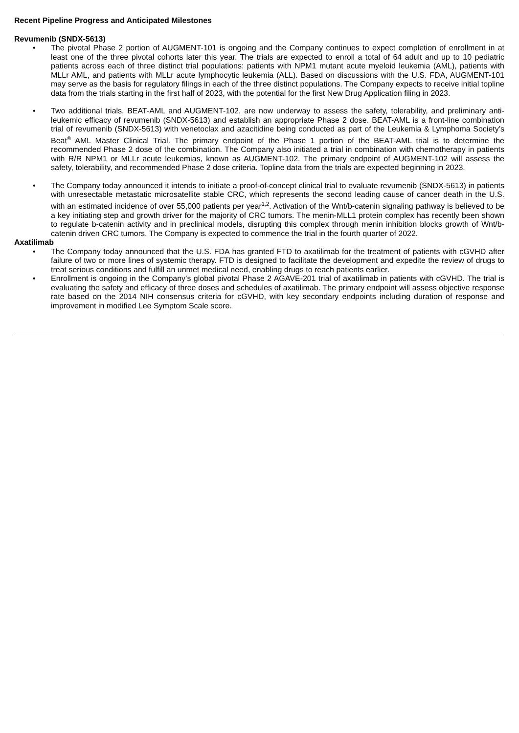Recent Pipeline Progress and Anticipated Milestones
Revumenib (SNDX-5613)
• The pivotal Phase 2 portion of AUGMENT-101 is ongoing and the Company continues to expect completion of enrollment in at least one of the three pivotal cohorts later this year. The trials are expected to enroll a total of 64 adult and up to 10 pediatric patients across each of three distinct trial populations: patients with NPM1 mutant acute myeloid leukemia (AML), patients with MLLr AML, and patients with MLLr acute lymphocytic leukemia (ALL). Based on discussions with the U.S. FDA, AUGMENT-101 may serve as the basis for regulatory filings in each of the three distinct populations. The Company expects to receive initial topline data from the trials starting in the first half of 2023, with the potential for the first New Drug Application filing in 2023.
• Two additional trials, BEAT-AML and AUGMENT-102, are now underway to assess the safety, tolerability, and preliminary anti-leukemic efficacy of revumenib (SNDX-5613) and establish an appropriate Phase 2 dose. BEAT-AML is a front-line combination trial of revumenib (SNDX-5613) with venetoclax and azacitidine being conducted as part of the Leukemia & Lymphoma Society’s Beat<sup>®</sup> AML Master Clinical Trial. The primary endpoint of the Phase 1 portion of the BEAT-AML trial is to determine the recommended Phase 2 dose of the combination. The Company also initiated a trial in combination with chemotherapy in patients with R/R NPM1 or MLLr acute leukemias, known as AUGMENT-102. The primary endpoint of AUGMENT-102 will assess the safety, tolerability, and recommended Phase 2 dose criteria. Topline data from the trials are expected beginning in 2023.
• The Company today announced it intends to initiate a proof-of-concept clinical trial to evaluate revumenib (SNDX-5613) in patients with unresectable metastatic microsatellite stable CRC, which represents the second leading cause of cancer death in the U.S. with an estimated incidence of over 55,000 patients per year<sup>1,2</sup>. Activation of the Wnt/b-catenin signaling pathway is believed to be a key initiating step and growth driver for the majority of CRC tumors. The menin-MLL1 protein complex has recently been shown to regulate b-catenin activity and in preclinical models, disrupting this complex through menin inhibition blocks growth of Wnt/b-catenin driven CRC tumors. The Company is expected to commence the trial in the fourth quarter of 2022.
Axatilimab
• The Company today announced that the U.S. FDA has granted FTD to axatilimab for the treatment of patients with cGVHD after failure of two or more lines of systemic therapy. FTD is designed to facilitate the development and expedite the review of drugs to treat serious conditions and fulfill an unmet medical need, enabling drugs to reach patients earlier.
• Enrollment is ongoing in the Company’s global pivotal Phase 2 AGAVE-201 trial of axatilimab in patients with cGVHD. The trial is evaluating the safety and efficacy of three doses and schedules of axatilimab. The primary endpoint will assess objective response rate based on the 2014 NIH consensus criteria for cGVHD, with key secondary endpoints including duration of response and improvement in modified Lee Symptom Scale score.